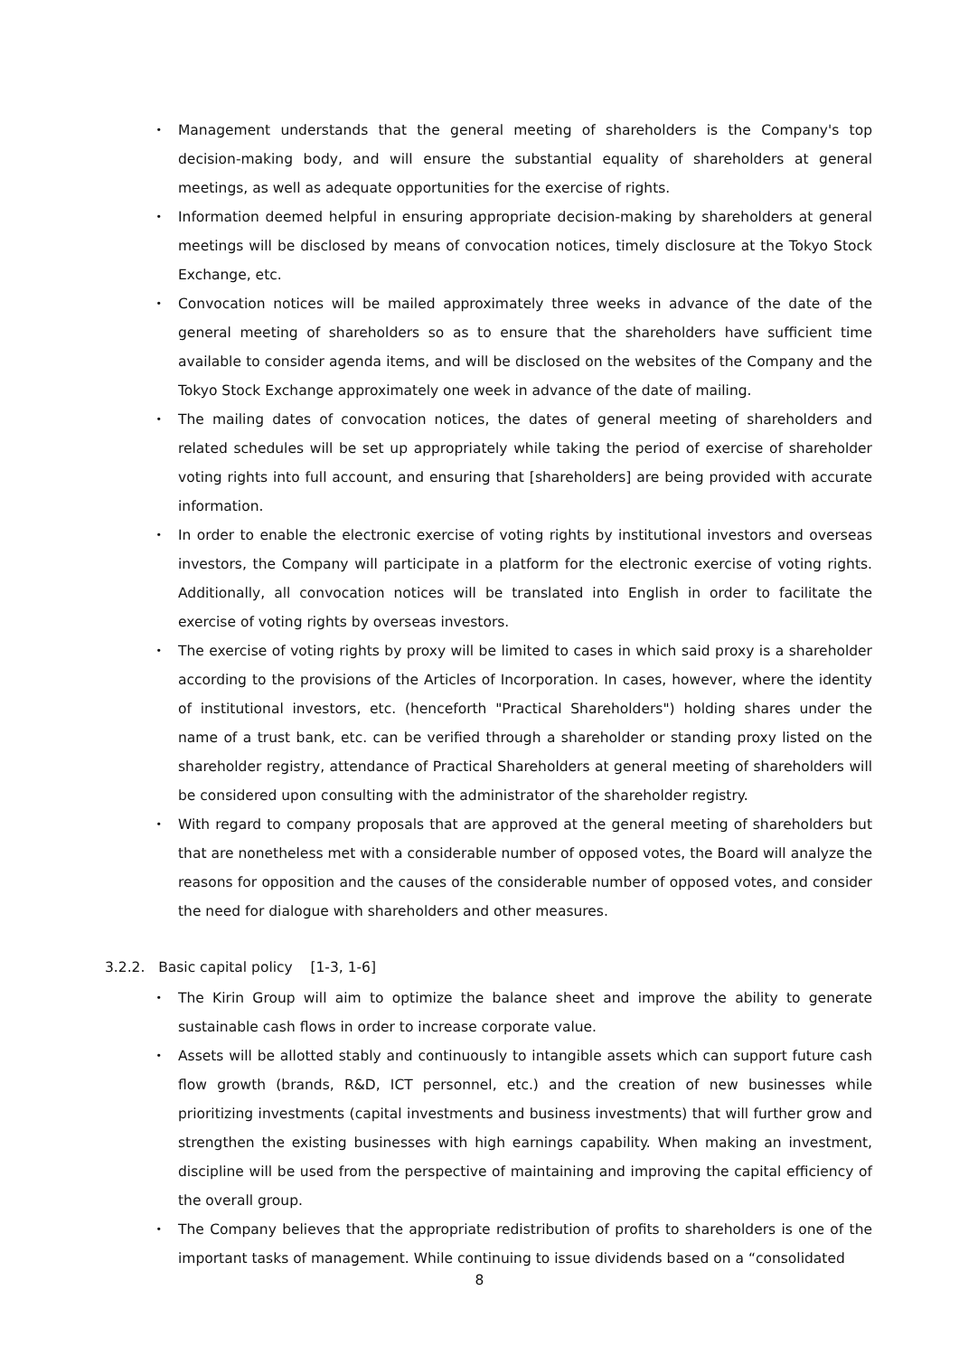・ Management understands that the general meeting of shareholders is the Company's top decision-making body, and will ensure the substantial equality of shareholders at general meetings, as well as adequate opportunities for the exercise of rights.
・ Information deemed helpful in ensuring appropriate decision-making by shareholders at general meetings will be disclosed by means of convocation notices, timely disclosure at the Tokyo Stock Exchange, etc.
・ Convocation notices will be mailed approximately three weeks in advance of the date of the general meeting of shareholders so as to ensure that the shareholders have sufficient time available to consider agenda items, and will be disclosed on the websites of the Company and the Tokyo Stock Exchange approximately one week in advance of the date of mailing.
・ The mailing dates of convocation notices, the dates of general meeting of shareholders and related schedules will be set up appropriately while taking the period of exercise of shareholder voting rights into full account, and ensuring that [shareholders] are being provided with accurate information.
・ In order to enable the electronic exercise of voting rights by institutional investors and overseas investors, the Company will participate in a platform for the electronic exercise of voting rights. Additionally, all convocation notices will be translated into English in order to facilitate the exercise of voting rights by overseas investors.
・ The exercise of voting rights by proxy will be limited to cases in which said proxy is a shareholder according to the provisions of the Articles of Incorporation. In cases, however, where the identity of institutional investors, etc. (henceforth "Practical Shareholders") holding shares under the name of a trust bank, etc. can be verified through a shareholder or standing proxy listed on the shareholder registry, attendance of Practical Shareholders at general meeting of shareholders will be considered upon consulting with the administrator of the shareholder registry.
・ With regard to company proposals that are approved at the general meeting of shareholders but that are nonetheless met with a considerable number of opposed votes, the Board will analyze the reasons for opposition and the causes of the considerable number of opposed votes, and consider the need for dialogue with shareholders and other measures.
3.2.2. Basic capital policy [1-3, 1-6]
・ The Kirin Group will aim to optimize the balance sheet and improve the ability to generate sustainable cash flows in order to increase corporate value.
・ Assets will be allotted stably and continuously to intangible assets which can support future cash flow growth (brands, R&D, ICT personnel, etc.) and the creation of new businesses while prioritizing investments (capital investments and business investments) that will further grow and strengthen the existing businesses with high earnings capability. When making an investment, discipline will be used from the perspective of maintaining and improving the capital efficiency of the overall group.
・ The Company believes that the appropriate redistribution of profits to shareholders is one of the important tasks of management. While continuing to issue dividends based on a “consolidated
8